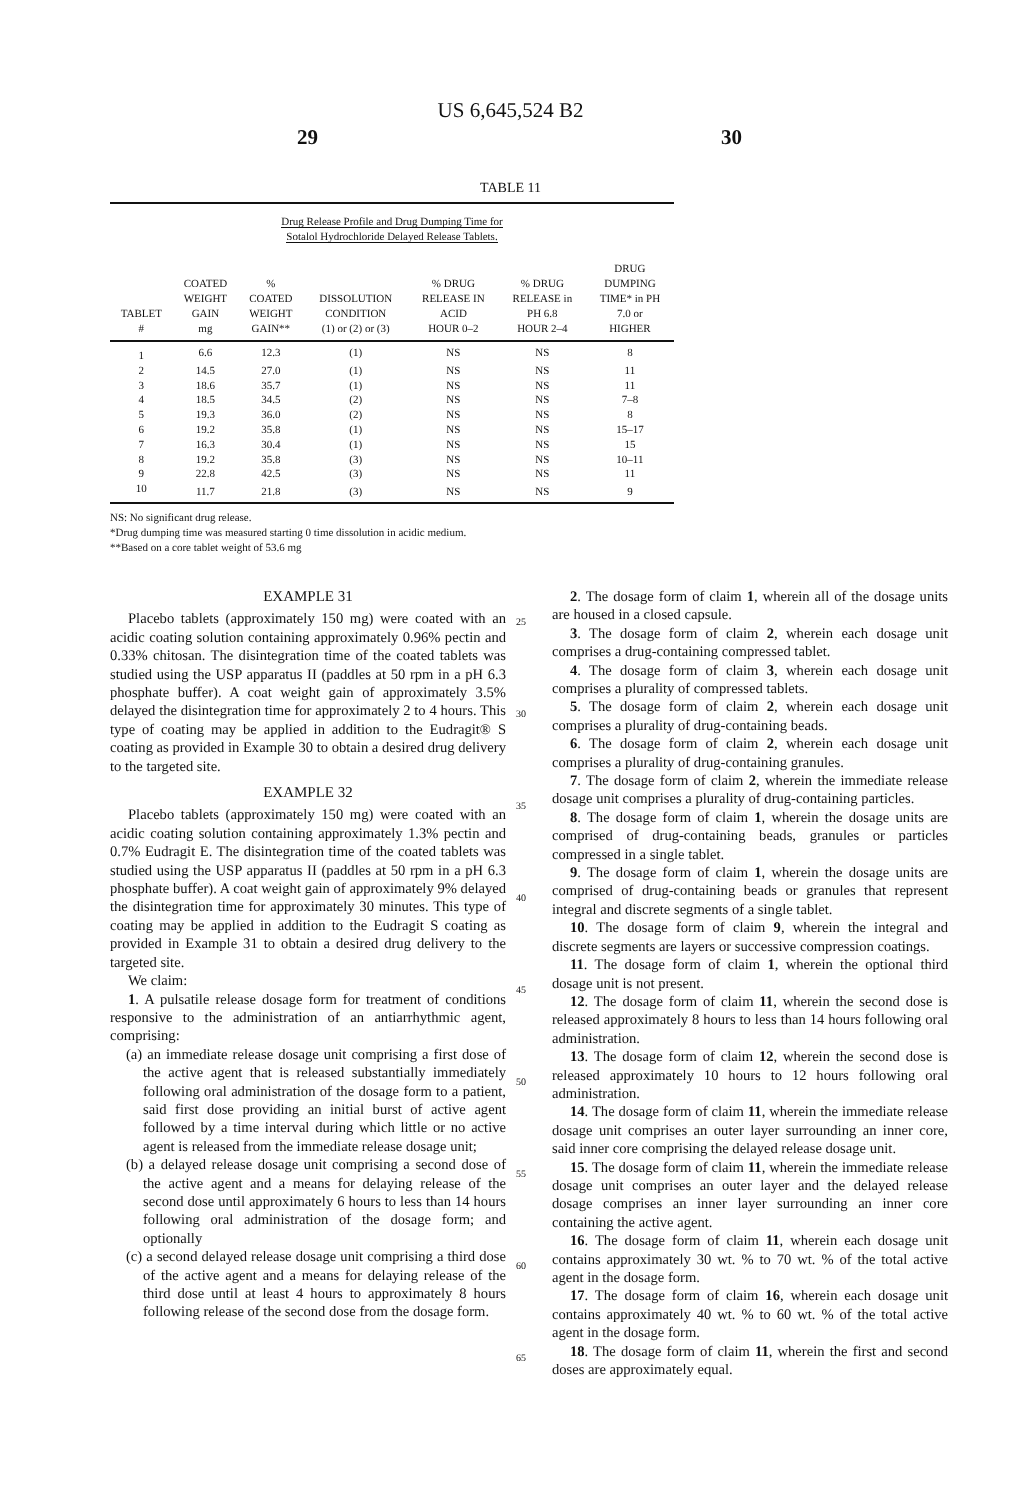US 6,645,524 B2
29 30
TABLE 11
| Drug Release Profile and Drug Dumping Time for Sotalol Hydrochloride Delayed Release Tablets. | | | | | | |
| --- | --- | --- | --- | --- | --- | --- |
| TABLET # | COATED WEIGHT GAIN mg | % COATED WEIGHT GAIN** | DISSOLUTION CONDITION (1) or (2) or (3) | % DRUG RELEASE IN ACID HOUR 0–2 | % DRUG RELEASE in PH 6.8 HOUR 2–4 | DRUG DUMPING TIME* in PH 7.0 or HIGHER |
| 1 | 6.6 | 12.3 | (1) | NS | NS | 8 |
| 2 | 14.5 | 27.0 | (1) | NS | NS | 11 |
| 3 | 18.6 | 35.7 | (1) | NS | NS | 11 |
| 4 | 18.5 | 34.5 | (2) | NS | NS | 7–8 |
| 5 | 19.3 | 36.0 | (2) | NS | NS | 8 |
| 6 | 19.2 | 35.8 | (1) | NS | NS | 15–17 |
| 7 | 16.3 | 30.4 | (1) | NS | NS | 15 |
| 8 | 19.2 | 35.8 | (3) | NS | NS | 10–11 |
| 9 | 22.8 | 42.5 | (3) | NS | NS | 11 |
| 10 | 11.7 | 21.8 | (3) | NS | NS | 9 |
NS: No significant drug release.
*Drug dumping time was measured starting 0 time dissolution in acidic medium.
**Based on a core tablet weight of 53.6 mg
EXAMPLE 31
Placebo tablets (approximately 150 mg) were coated with an acidic coating solution containing approximately 0.96% pectin and 0.33% chitosan. The disintegration time of the coated tablets was studied using the USP apparatus II (paddles at 50 rpm in a pH 6.3 phosphate buffer). A coat weight gain of approximately 3.5% delayed the disintegration time for approximately 2 to 4 hours. This type of coating may be applied in addition to the Eudragit® S coating as provided in Example 30 to obtain a desired drug delivery to the targeted site.
EXAMPLE 32
Placebo tablets (approximately 150 mg) were coated with an acidic coating solution containing approximately 1.3% pectin and 0.7% Eudragit E. The disintegration time of the coated tablets was studied using the USP apparatus II (paddles at 50 rpm in a pH 6.3 phosphate buffer). A coat weight gain of approximately 9% delayed the disintegration time for approximately 30 minutes. This type of coating may be applied in addition to the Eudragit S coating as provided in Example 31 to obtain a desired drug delivery to the targeted site.
We claim:
1. A pulsatile release dosage form for treatment of conditions responsive to the administration of an antiarrhythmic agent, comprising:
(a) an immediate release dosage unit comprising a first dose of the active agent that is released substantially immediately following oral administration of the dosage form to a patient, said first dose providing an initial burst of active agent followed by a time interval during which little or no active agent is released from the immediate release dosage unit;
(b) a delayed release dosage unit comprising a second dose of the active agent and a means for delaying release of the second dose until approximately 6 hours to less than 14 hours following oral administration of the dosage form; and optionally
(c) a second delayed release dosage unit comprising a third dose of the active agent and a means for delaying release of the third dose until at least 4 hours to approximately 8 hours following release of the second dose from the dosage form.
25
30
35
40
45
50
55
60
65
2. The dosage form of claim 1, wherein all of the dosage units are housed in a closed capsule.
3. The dosage form of claim 2, wherein each dosage unit comprises a drug-containing compressed tablet.
4. The dosage form of claim 3, wherein each dosage unit comprises a plurality of compressed tablets.
5. The dosage form of claim 2, wherein each dosage unit comprises a plurality of drug-containing beads.
6. The dosage form of claim 2, wherein each dosage unit comprises a plurality of drug-containing granules.
7. The dosage form of claim 2, wherein the immediate release dosage unit comprises a plurality of drug-containing particles.
8. The dosage form of claim 1, wherein the dosage units are comprised of drug-containing beads, granules or particles compressed in a single tablet.
9. The dosage form of claim 1, wherein the dosage units are comprised of drug-containing beads or granules that represent integral and discrete segments of a single tablet.
10. The dosage form of claim 9, wherein the integral and discrete segments are layers or successive compression coatings.
11. The dosage form of claim 1, wherein the optional third dosage unit is not present.
12. The dosage form of claim 11, wherein the second dose is released approximately 8 hours to less than 14 hours following oral administration.
13. The dosage form of claim 12, wherein the second dose is released approximately 10 hours to 12 hours following oral administration.
14. The dosage form of claim 11, wherein the immediate release dosage unit comprises an outer layer surrounding an inner core, said inner core comprising the delayed release dosage unit.
15. The dosage form of claim 11, wherein the immediate release dosage unit comprises an outer layer and the delayed release dosage comprises an inner layer surrounding an inner core containing the active agent.
16. The dosage form of claim 11, wherein each dosage unit contains approximately 30 wt. % to 70 wt. % of the total active agent in the dosage form.
17. The dosage form of claim 16, wherein each dosage unit contains approximately 40 wt. % to 60 wt. % of the total active agent in the dosage form.
18. The dosage form of claim 11, wherein the first and second doses are approximately equal.